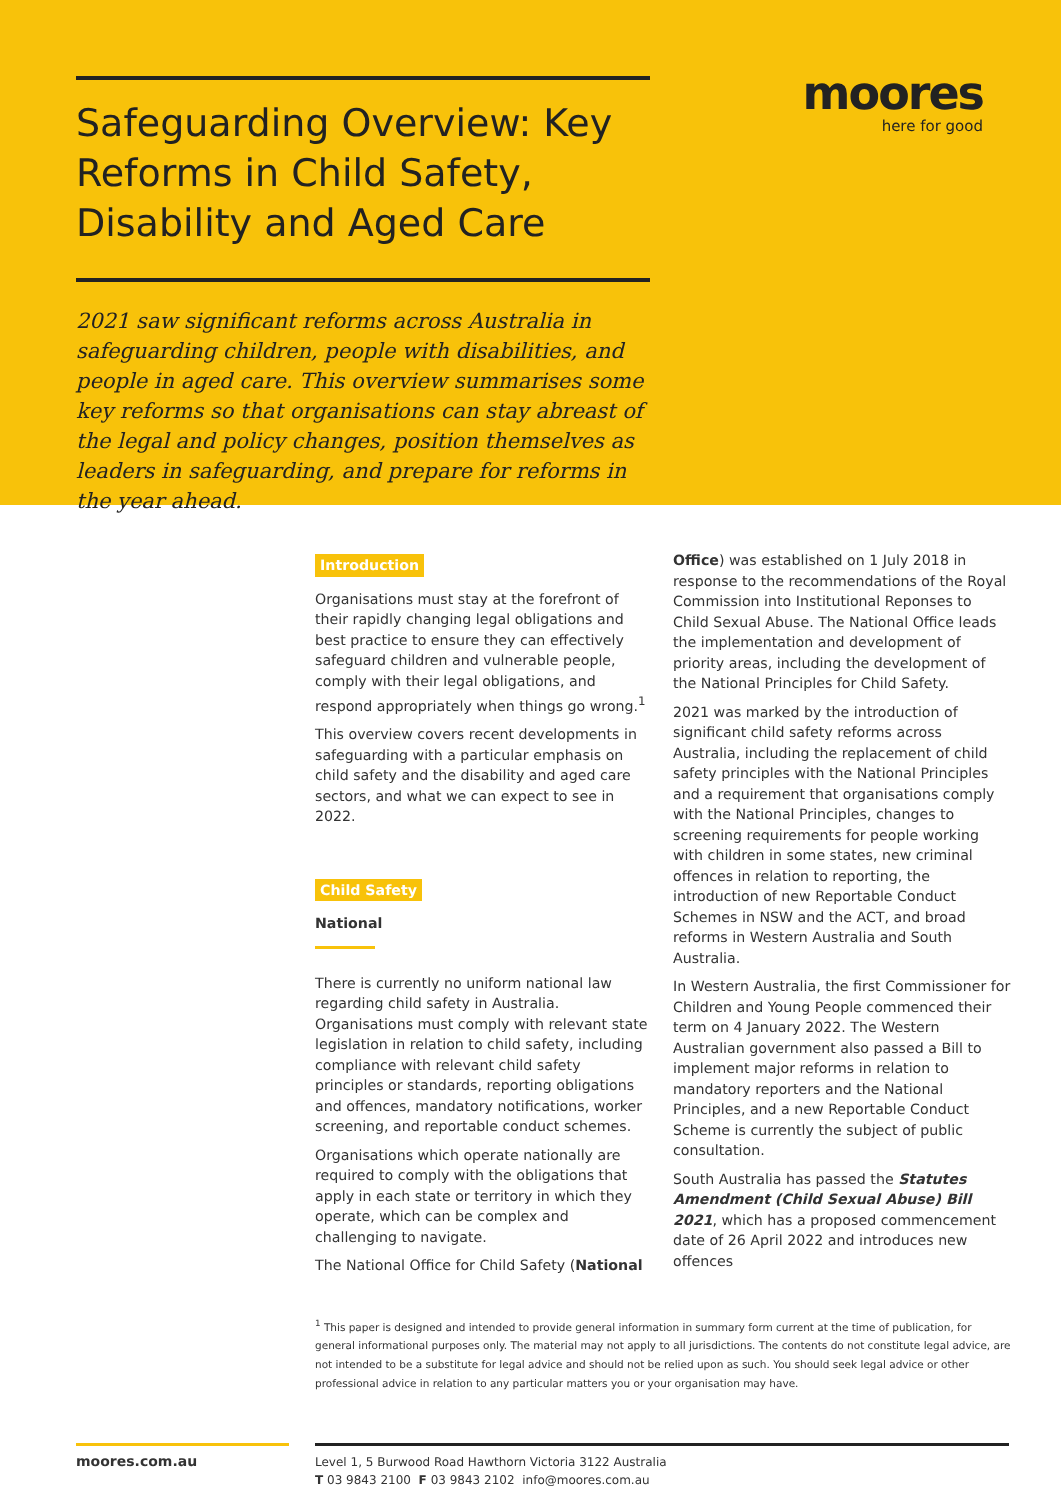Safeguarding Overview: Key Reforms in Child Safety, Disability and Aged Care
2021 saw significant reforms across Australia in safeguarding children, people with disabilities, and people in aged care. This overview summarises some key reforms so that organisations can stay abreast of the legal and policy changes, position themselves as leaders in safeguarding, and prepare for reforms in the year ahead.
moores
here for good
Introduction
Organisations must stay at the forefront of their rapidly changing legal obligations and best practice to ensure they can effectively safeguard children and vulnerable people, comply with their legal obligations, and respond appropriately when things go wrong.<sup>1</sup>
This overview covers recent developments in safeguarding with a particular emphasis on child safety and the disability and aged care sectors, and what we can expect to see in 2022.
Child Safety
National
There is currently no uniform national law regarding child safety in Australia. Organisations must comply with relevant state legislation in relation to child safety, including compliance with relevant child safety principles or standards, reporting obligations and offences, mandatory notifications, worker screening, and reportable conduct schemes.
Organisations which operate nationally are required to comply with the obligations that apply in each state or territory in which they operate, which can be complex and challenging to navigate.
The National Office for Child Safety (National
Office) was established on 1 July 2018 in response to the recommendations of the Royal Commission into Institutional Reponses to Child Sexual Abuse. The National Office leads the implementation and development of priority areas, including the development of the National Principles for Child Safety.
2021 was marked by the introduction of significant child safety reforms across Australia, including the replacement of child safety principles with the National Principles and a requirement that organisations comply with the National Principles, changes to screening requirements for people working with children in some states, new criminal offences in relation to reporting, the introduction of new Reportable Conduct Schemes in NSW and the ACT, and broad reforms in Western Australia and South Australia.
In Western Australia, the first Commissioner for Children and Young People commenced their term on 4 January 2022. The Western Australian government also passed a Bill to implement major reforms in relation to mandatory reporters and the National Principles, and a new Reportable Conduct Scheme is currently the subject of public consultation.
South Australia has passed the Statutes Amendment (Child Sexual Abuse) Bill 2021, which has a proposed commencement date of 26 April 2022 and introduces new offences
<sup>1</sup> This paper is designed and intended to provide general information in summary form current at the time of publication, for general informational purposes only. The material may not apply to all jurisdictions. The contents do not constitute legal advice, are not intended to be a substitute for legal advice and should not be relied upon as such. You should seek legal advice or other professional advice in relation to any particular matters you or your organisation may have.
moores.com.au
Level 1, 5 Burwood Road Hawthorn Victoria 3122 Australia
T 03 9843 2100 F 03 9843 2102 info@moores.com.au